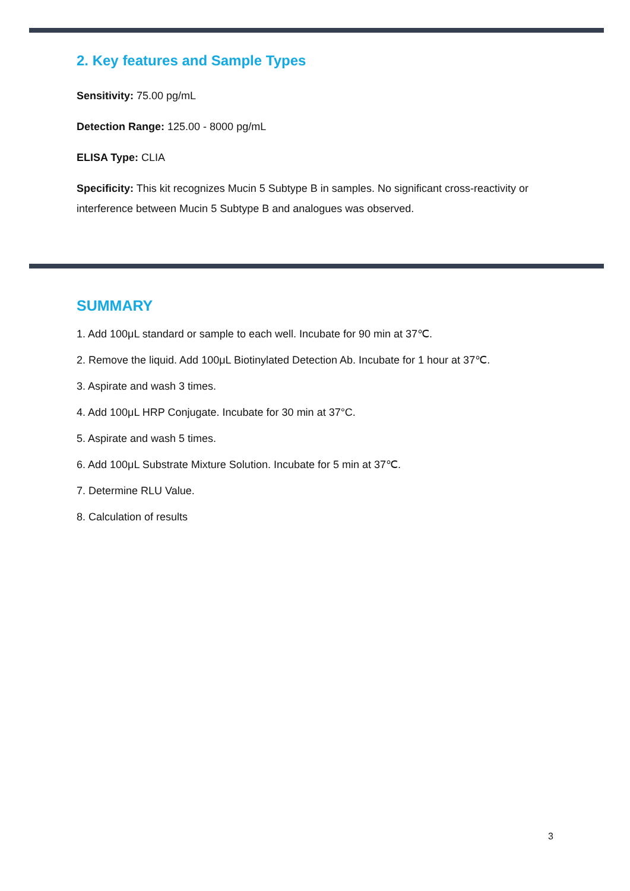2. Key features and Sample Types
Sensitivity: 75.00 pg/mL
Detection Range: 125.00 - 8000 pg/mL
ELISA Type: CLIA
Specificity: This kit recognizes Mucin 5 Subtype B in samples. No significant cross-reactivity or interference between Mucin 5 Subtype B and analogues was observed.
SUMMARY
1. Add 100μL standard or sample to each well. Incubate for 90 min at 37℃.
2. Remove the liquid. Add 100μL Biotinylated Detection Ab. Incubate for 1 hour at 37℃.
3. Aspirate and wash 3 times.
4. Add 100μL HRP Conjugate. Incubate for 30 min at 37°C.
5. Aspirate and wash 5 times.
6. Add 100μL Substrate Mixture Solution. Incubate for 5 min at 37℃.
7. Determine RLU Value.
8. Calculation of results
3